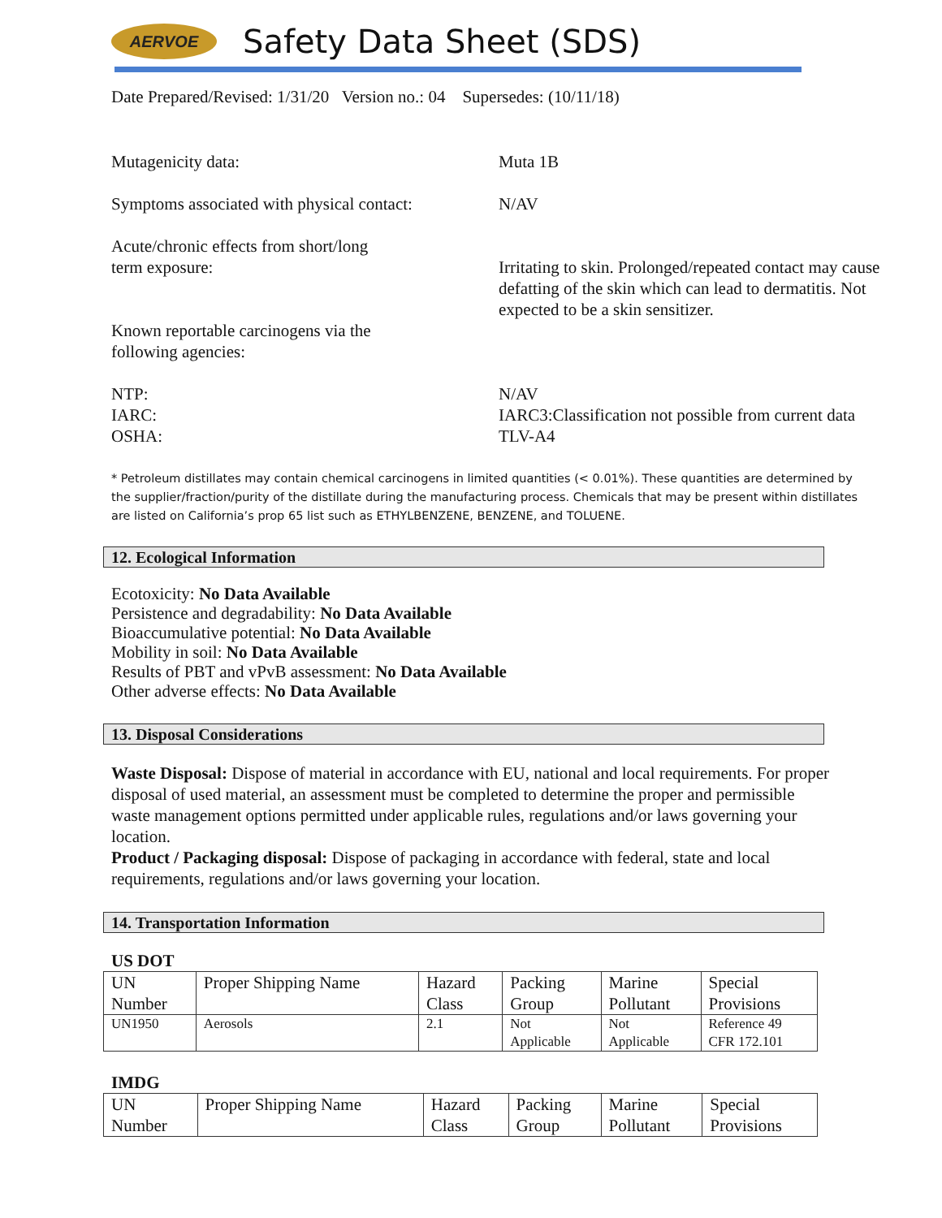AERVOE
Safety Data Sheet (SDS)
Date Prepared/Revised: 1/31/20 Version no.: 04 Supersedes: (10/11/18)
Mutagenicity data: Muta 1B
Symptoms associated with physical contact:
N/AV
Acute/chronic effects from short/long
term exposure:
Irritating to skin. Prolonged/repeated contact may cause defatting of the skin which can lead to dermatitis. Not expected to be a skin sensitizer.
Known reportable carcinogens via the
following agencies:
NTP:
IARC:
OSHA:
N/AV
IARC3:Classification not possible from current data
TLV-A4
* Petroleum distillates may contain chemical carcinogens in limited quantities (< 0.01%). These quantities are determined by the supplier/fraction/purity of the distillate during the manufacturing process. Chemicals that may be present within distillates are listed on California’s prop 65 list such as ETHYLBENZENE, BENZENE, and TOLUENE.
12. Ecological Information
Ecotoxicity: No Data Available
Persistence and degradability: No Data Available
Bioaccumulative potential: No Data Available
Mobility in soil: No Data Available
Results of PBT and vPvB assessment: No Data Available
Other adverse effects: No Data Available
13. Disposal Considerations
Waste Disposal: Dispose of material in accordance with EU, national and local requirements. For proper disposal of used material, an assessment must be completed to determine the proper and permissible waste management options permitted under applicable rules, regulations and/or laws governing your location.
Product / Packaging disposal: Dispose of packaging in accordance with federal, state and local requirements, regulations and/or laws governing your location.
14. Transportation Information
US DOT
| UN Number | Proper Shipping Name | Hazard Class | Packing Group | Marine Pollutant | Special Provisions |
| --- | --- | --- | --- | --- | --- |
| UN1950 | Aerosols | 2.1 | Not Applicable | Not Applicable | Reference 49 CFR 172.101 |
IMDG
| UN Number | Proper Shipping Name | Hazard Class | Packing Group | Marine Pollutant | Special Provisions |
| --- | --- | --- | --- | --- | --- |